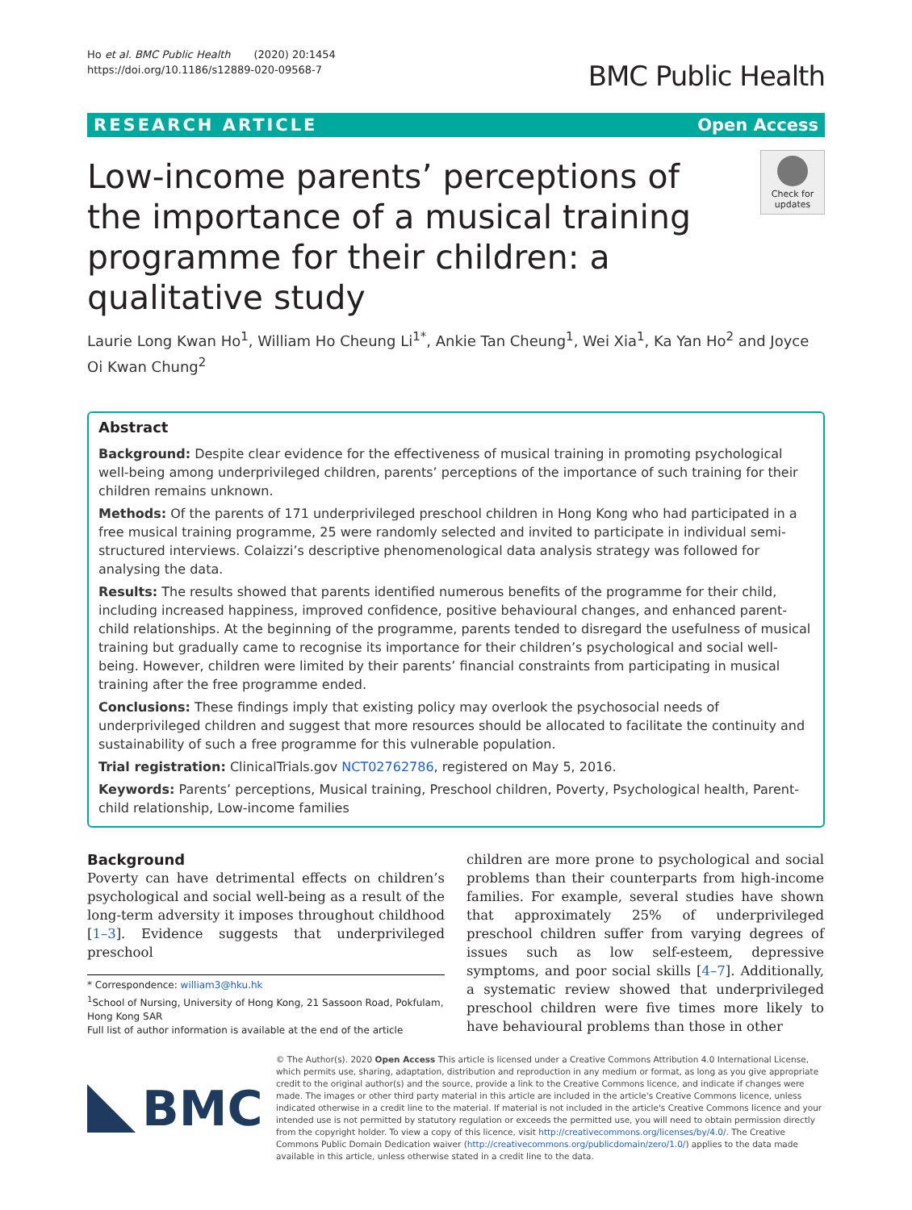Ho et al. BMC Public Health (2020) 20:1454
https://doi.org/10.1186/s12889-020-09568-7
BMC Public Health
RESEARCH ARTICLE Open Access
Low-income parents’ perceptions of the importance of a musical training programme for their children: a qualitative study
Check for updates
Laurie Long Kwan Ho<sup>1</sup>, William Ho Cheung Li<sup>1*</sup>, Ankie Tan Cheung<sup>1</sup>, Wei Xia<sup>1</sup>, Ka Yan Ho<sup>2</sup> and Joyce Oi Kwan Chung<sup>2</sup>
Abstract
Background: Despite clear evidence for the effectiveness of musical training in promoting psychological well-being among underprivileged children, parents’ perceptions of the importance of such training for their children remains unknown.
Methods: Of the parents of 171 underprivileged preschool children in Hong Kong who had participated in a free musical training programme, 25 were randomly selected and invited to participate in individual semi-structured interviews. Colaizzi’s descriptive phenomenological data analysis strategy was followed for analysing the data.
Results: The results showed that parents identified numerous benefits of the programme for their child, including increased happiness, improved confidence, positive behavioural changes, and enhanced parent-child relationships. At the beginning of the programme, parents tended to disregard the usefulness of musical training but gradually came to recognise its importance for their children’s psychological and social well-being. However, children were limited by their parents’ financial constraints from participating in musical training after the free programme ended.
Conclusions: These findings imply that existing policy may overlook the psychosocial needs of underprivileged children and suggest that more resources should be allocated to facilitate the continuity and sustainability of such a free programme for this vulnerable population.
Trial registration: ClinicalTrials.gov NCT02762786, registered on May 5, 2016.
Keywords: Parents’ perceptions, Musical training, Preschool children, Poverty, Psychological health, Parent-child relationship, Low-income families
Background
Poverty can have detrimental effects on children’s psychological and social well-being as a result of the long-term adversity it imposes throughout childhood [1–3]. Evidence suggests that underprivileged preschool
* Correspondence: william3@hku.hk
<sup>1</sup> School of Nursing, University of Hong Kong, 21 Sassoon Road, Pokfulam, Hong Kong SAR
Full list of author information is available at the end of the article
children are more prone to psychological and social problems than their counterparts from high-income families. For example, several studies have shown that approximately 25% of underprivileged preschool children suffer from varying degrees of issues such as low self-esteem, depressive symptoms, and poor social skills [4–7]. Additionally, a systematic review showed that underprivileged preschool children were five times more likely to have behavioural problems than those in other
BMC
© The Author(s). 2020 Open Access This article is licensed under a Creative Commons Attribution 4.0 International License, which permits use, sharing, adaptation, distribution and reproduction in any medium or format, as long as you give appropriate credit to the original author(s) and the source, provide a link to the Creative Commons licence, and indicate if changes were made. The images or other third party material in this article are included in the article's Creative Commons licence, unless indicated otherwise in a credit line to the material. If material is not included in the article's Creative Commons licence and your intended use is not permitted by statutory regulation or exceeds the permitted use, you will need to obtain permission directly from the copyright holder. To view a copy of this licence, visit http://creativecommons.org/licenses/by/4.0/. The Creative Commons Public Domain Dedication waiver (http://creativecommons.org/publicdomain/zero/1.0/) applies to the data made available in this article, unless otherwise stated in a credit line to the data.